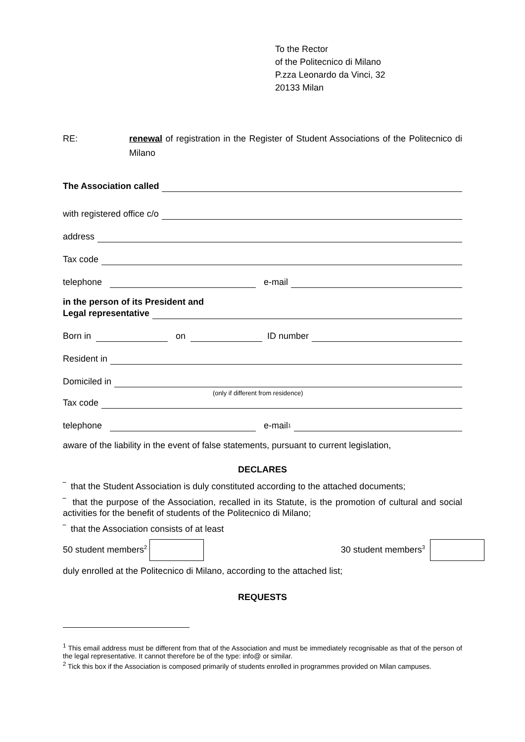To the Rector
of the Politecnico di Milano
P.zza Leonardo da Vinci, 32
20133 Milan
RE: renewal of registration in the Register of Student Associations of the Politecnico di Milano
The Association called
with registered office c/o
address
Tax code
telephone e-mail
in the person of its President and
Legal representative
Born in on ID number
Resident in
Domiciled in
(only if different from residence)
Tax code
telephone e-mail<sup>1</sup>
aware of the liability in the event of false statements, pursuant to current legislation,
DECLARES
‾ that the Student Association is duly constituted according to the attached documents;
‾ that the purpose of the Association, recalled in its Statute, is the promotion of cultural and social activities for the benefit of students of the Politecnico di Milano;
‾ that the Association consists of at least
50 student members<sup>2</sup> 30 student members<sup>3</sup>
duly enrolled at the Politecnico di Milano, according to the attached list;
REQUESTS
<sup>1</sup> This email address must be different from that of the Association and must be immediately recognisable as that of the person of the legal representative. It cannot therefore be of the type: info@ or similar.
<sup>2</sup> Tick this box if the Association is composed primarily of students enrolled in programmes provided on Milan campuses.